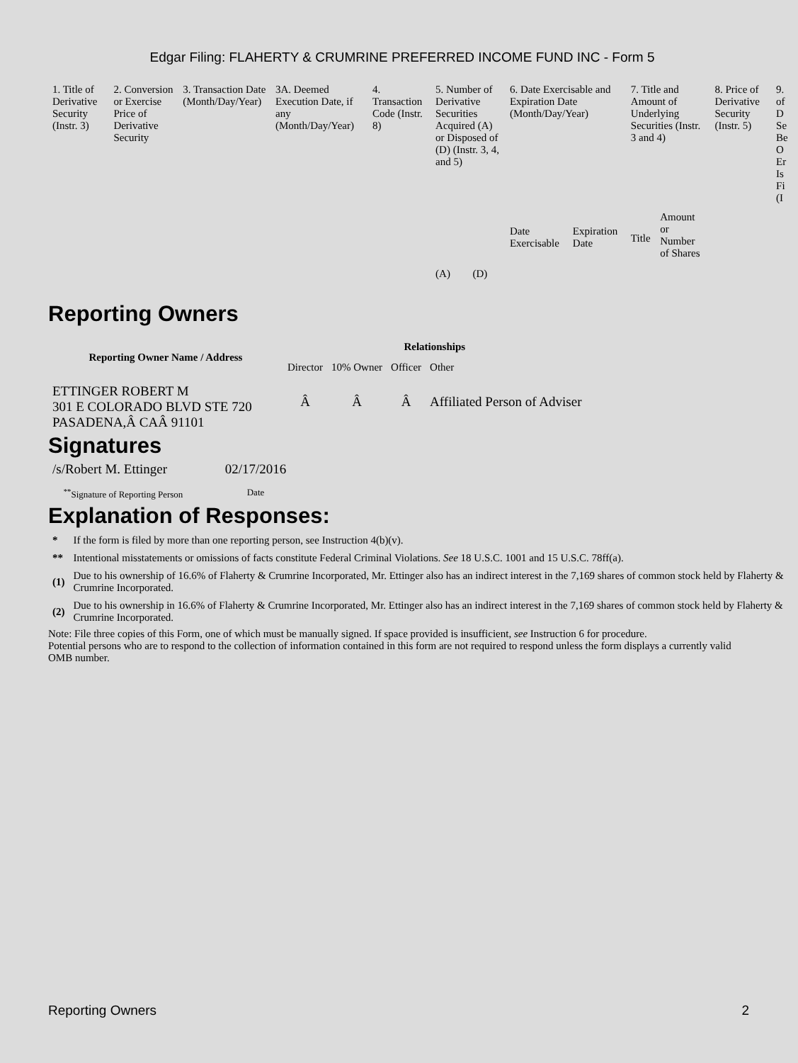Edgar Filing: FLAHERTY & CRUMRINE PREFERRED INCOME FUND INC - Form 5
| 1. Title of Derivative Security (Instr. 3) | 2. Conversion or Exercise Price of Derivative Security | 3. Transaction Date (Month/Day/Year) | 3A. Deemed Execution Date, if any (Month/Day/Year) | 4. Transaction Code (Instr. 8) | 5. Number of Derivative Securities Acquired (A) or Disposed of (D) (Instr. 3, 4, and 5) | | 6. Date Exercisable and Expiration Date (Month/Day/Year) | | 7. Title and Amount of Underlying Securities (Instr. 3 and 4) | | 8. Price of Derivative Security (Instr. 5) | 9. of D Se Be O Er Is Fi (I |
| --- | --- | --- | --- | --- | --- | --- | --- | --- | --- | --- | --- | --- |
| | | | | | (A) | (D) | Date Exercisable | Expiration Date | Title | Amount or Number of Shares | | |
Reporting Owners
| Reporting Owner Name / Address | Relationships | | | |
| --- | --- | --- | --- | --- |
| | Director | 10% Owner | Officer | Other |
| ETTINGER ROBERT M 301 E COLORADO BLVD STE 720 PASADENA,Â CAÂ 91101 | Â | Â | Â | Affiliated Person of Adviser |
Signatures
| /s/Robert M. Ettinger | 02/17/2016 |
| <sup>**</sup> Signature of Reporting Person | Date |
Explanation of Responses:
| * | If the form is filed by more than one reporting person, see Instruction 4(b)(v). |
| ** | Intentional misstatements or omissions of facts constitute Federal Criminal Violations. See 18 U.S.C. 1001 and 15 U.S.C. 78ff(a). |
| (1) | Due to his ownership of 16.6% of Flaherty & Crumrine Incorporated, Mr. Ettinger also has an indirect interest in the 7,169 shares of common stock held by Flaherty & Crumrine Incorporated. |
| (2) | Due to his ownership in 16.6% of Flaherty & Crumrine Incorporated, Mr. Ettinger also has an indirect interest in the 7,169 shares of common stock held by Flaherty & Crumrine Incorporated. |
Note: File three copies of this Form, one of which must be manually signed. If space provided is insufficient, see Instruction 6 for procedure.
Potential persons who are to respond to the collection of information contained in this form are not required to respond unless the form displays a currently valid OMB number.
Reporting Owners 2